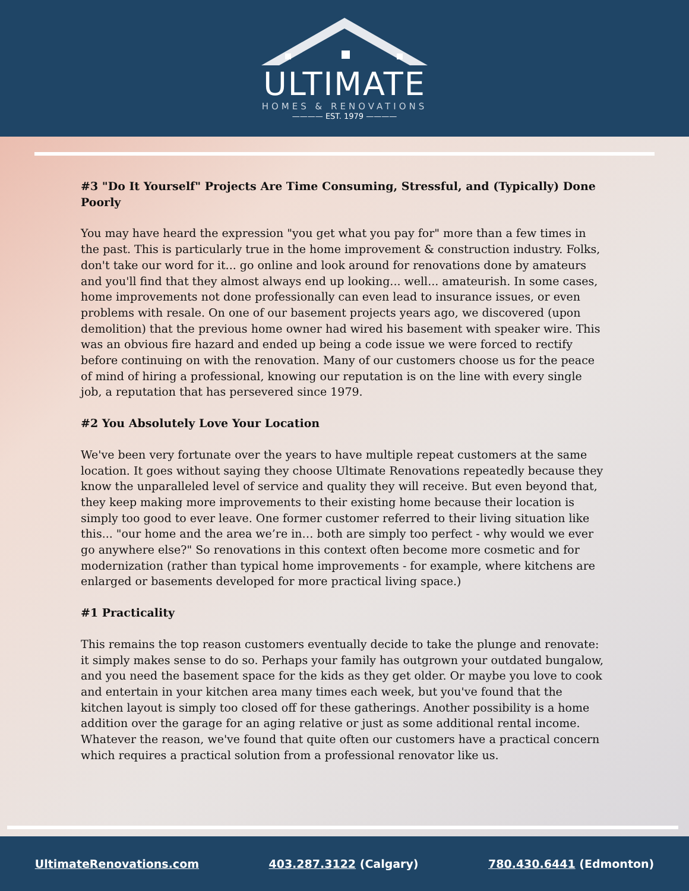ULTIMATE
HOMES & RENOVATIONS
———— EST. 1979 ————
#3 "Do It Yourself" Projects Are Time Consuming, Stressful, and (Typically) Done Poorly
You may have heard the expression "you get what you pay for" more than a few times in the past. This is particularly true in the home improvement & construction industry. Folks, don't take our word for it... go online and look around for renovations done by amateurs and you'll find that they almost always end up looking... well... amateurish. In some cases, home improvements not done professionally can even lead to insurance issues, or even problems with resale. On one of our basement projects years ago, we discovered (upon demolition) that the previous home owner had wired his basement with speaker wire. This was an obvious fire hazard and ended up being a code issue we were forced to rectify before continuing on with the renovation. Many of our customers choose us for the peace of mind of hiring a professional, knowing our reputation is on the line with every single job, a reputation that has persevered since 1979.
#2 You Absolutely Love Your Location
We've been very fortunate over the years to have multiple repeat customers at the same location. It goes without saying they choose Ultimate Renovations repeatedly because they know the unparalleled level of service and quality they will receive. But even beyond that, they keep making more improvements to their existing home because their location is simply too good to ever leave. One former customer referred to their living situation like this... "our home and the area we’re in… both are simply too perfect - why would we ever go anywhere else?" So renovations in this context often become more cosmetic and for modernization (rather than typical home improvements - for example, where kitchens are enlarged or basements developed for more practical living space.)
#1 Practicality
This remains the top reason customers eventually decide to take the plunge and renovate: it simply makes sense to do so. Perhaps your family has outgrown your outdated bungalow, and you need the basement space for the kids as they get older. Or maybe you love to cook and entertain in your kitchen area many times each week, but you've found that the kitchen layout is simply too closed off for these gatherings. Another possibility is a home addition over the garage for an aging relative or just as some additional rental income. Whatever the reason, we've found that quite often our customers have a practical concern which requires a practical solution from a professional renovator like us.
UltimateRenovations.com 403.287.3122 (Calgary) 780.430.6441 (Edmonton)